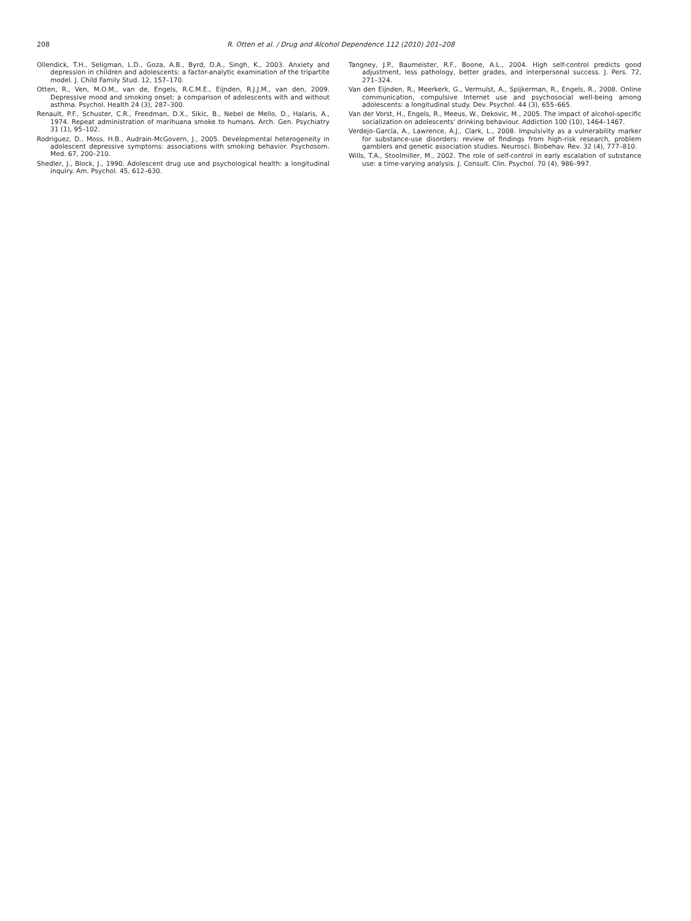208 R. Otten et al. / Drug and Alcohol Dependence 112 (2010) 201–208
Ollendick, T.H., Seligman, L.D., Goza, A.B., Byrd, D.A., Singh, K., 2003. Anxiety and depression in children and adolescents: a factor-analytic examination of the tripartite model. J. Child Family Stud. 12, 157–170.
Otten, R., Ven, M.O.M., van de, Engels, R.C.M.E., Eijnden, R.J.J.M., van den, 2009. Depressive mood and smoking onset: a comparison of adolescents with and without asthma. Psychol. Health 24 (3), 287–300.
Renault, P.F., Schuster, C.R., Freedman, D.X., Sikic, B., Nebel de Mello, D., Halaris, A., 1974. Repeat administration of marihuana smoke to humans. Arch. Gen. Psychiatry 31 (1), 95–102.
Rodriguez, D., Moss, H.B., Audrain-McGovern, J., 2005. Developmental heterogeneity in adolescent depressive symptoms: associations with smoking behavior. Psychosom. Med. 67, 200–210.
Shedler, J., Block, J., 1990. Adolescent drug use and psychological health: a longitudinal inquiry. Am. Psychol. 45, 612–630.
Tangney, J.P., Baumeister, R.F., Boone, A.L., 2004. High self-control predicts good adjustment, less pathology, better grades, and interpersonal success. J. Pers. 72, 271–324.
Van den Eijnden, R., Meerkerk, G., Vermulst, A., Spijkerman, R., Engels, R., 2008. Online communication, compulsive Internet use and psychosocial well-being among adolescents: a longitudinal study. Dev. Psychol. 44 (3), 655–665.
Van der Vorst, H., Engels, R., Meeus, W., Dekovic, M., 2005. The impact of alcohol-specific socialization on adolescents' drinking behaviour. Addiction 100 (10), 1464–1467.
Verdejo-García, A., Lawrence, A.J., Clark, L., 2008. Impulsivity as a vulnerability marker for substance-use disorders: review of findings from high-risk research, problem gamblers and genetic association studies. Neurosci. Biobehav. Rev. 32 (4), 777–810.
Wills, T.A., Stoolmiller, M., 2002. The role of self-control in early escalation of substance use: a time-varying analysis. J. Consult. Clin. Psychol. 70 (4), 986–997.